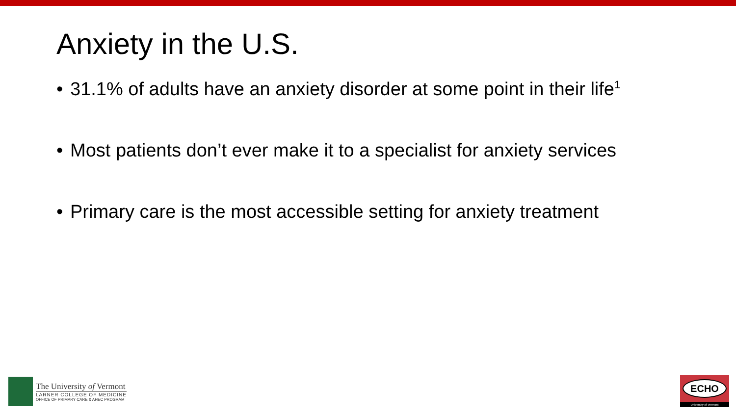Anxiety in the U.S.
• 31.1% of adults have an anxiety disorder at some point in their life<sup>1</sup>
• Most patients don’t ever make it to a specialist for anxiety services
• Primary care is the most accessible setting for anxiety treatment
The University of Vermont
LARNER COLLEGE OF MEDICINE
OFFICE OF PRIMARY CARE & AHEC PROGRAM
ECHO
University of Vermont